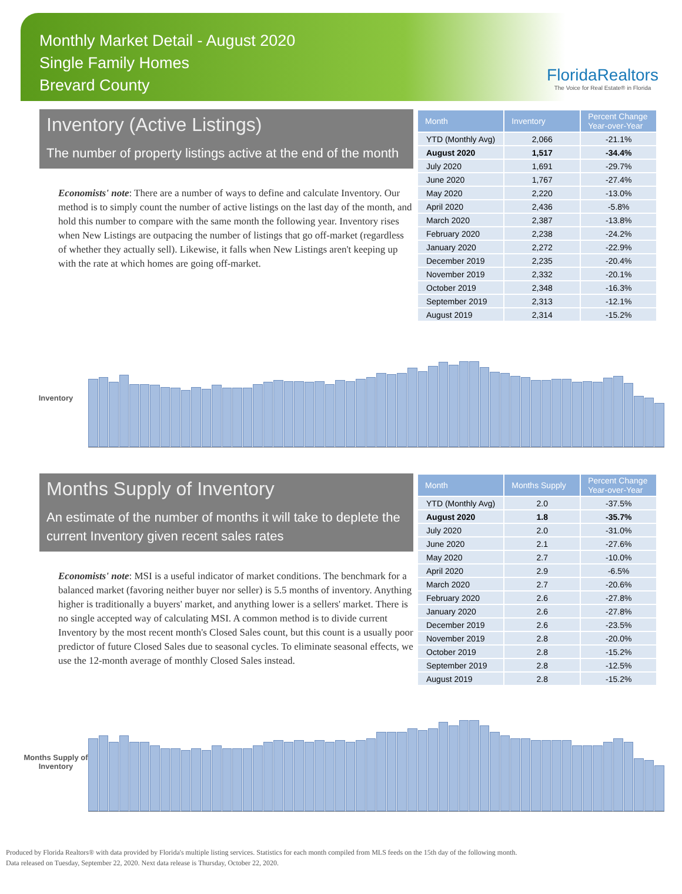Monthly Market Detail - August 2020
Single Family Homes
Brevard County
FloridaRealtors
The Voice for Real Estate® in Florida
Inventory (Active Listings)
The number of property listings active at the end of the month
Economists' note: There are a number of ways to define and calculate Inventory. Our method is to simply count the number of active listings on the last day of the month, and hold this number to compare with the same month the following year. Inventory rises when New Listings are outpacing the number of listings that go off-market (regardless of whether they actually sell). Likewise, it falls when New Listings aren't keeping up with the rate at which homes are going off-market.
| Month | Inventory | Percent Change Year-over-Year |
| --- | --- | --- |
| YTD (Monthly Avg) | 2,066 | -21.1% |
| August 2020 | 1,517 | -34.4% |
| July 2020 | 1,691 | -29.7% |
| June 2020 | 1,767 | -27.4% |
| May 2020 | 2,220 | -13.0% |
| April 2020 | 2,436 | -5.8% |
| March 2020 | 2,387 | -13.8% |
| February 2020 | 2,238 | -24.2% |
| January 2020 | 2,272 | -22.9% |
| December 2019 | 2,235 | -20.4% |
| November 2019 | 2,332 | -20.1% |
| October 2019 | 2,348 | -16.3% |
| September 2019 | 2,313 | -12.1% |
| August 2019 | 2,314 | -15.2% |
Inventory
Months Supply of Inventory
An estimate of the number of months it will take to deplete the current Inventory given recent sales rates
Economists' note: MSI is a useful indicator of market conditions. The benchmark for a balanced market (favoring neither buyer nor seller) is 5.5 months of inventory. Anything higher is traditionally a buyers' market, and anything lower is a sellers' market. There is no single accepted way of calculating MSI. A common method is to divide current Inventory by the most recent month's Closed Sales count, but this count is a usually poor predictor of future Closed Sales due to seasonal cycles. To eliminate seasonal effects, we use the 12-month average of monthly Closed Sales instead.
| Month | Months Supply | Percent Change Year-over-Year |
| --- | --- | --- |
| YTD (Monthly Avg) | 2.0 | -37.5% |
| August 2020 | 1.8 | -35.7% |
| July 2020 | 2.0 | -31.0% |
| June 2020 | 2.1 | -27.6% |
| May 2020 | 2.7 | -10.0% |
| April 2020 | 2.9 | -6.5% |
| March 2020 | 2.7 | -20.6% |
| February 2020 | 2.6 | -27.8% |
| January 2020 | 2.6 | -27.8% |
| December 2019 | 2.6 | -23.5% |
| November 2019 | 2.8 | -20.0% |
| October 2019 | 2.8 | -15.2% |
| September 2019 | 2.8 | -12.5% |
| August 2019 | 2.8 | -15.2% |
Months Supply of Inventory
Produced by Florida Realtors® with data provided by Florida's multiple listing services. Statistics for each month compiled from MLS feeds on the 15th day of the following month.
Data released on Tuesday, September 22, 2020. Next data release is Thursday, October 22, 2020.